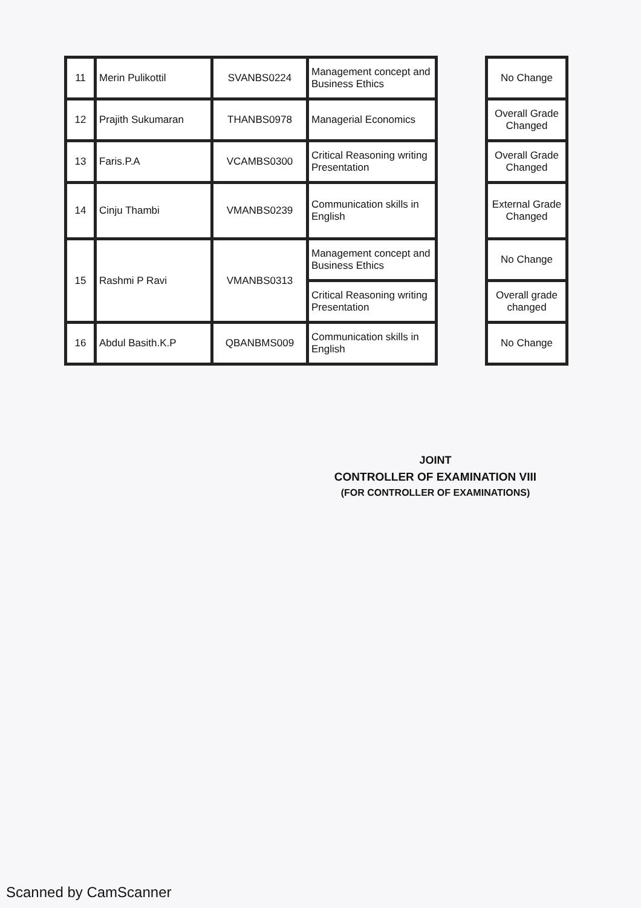| 11 | Merin Pulikottil | SVANBS0224 | Management concept and Business Ethics | | No Change |
| 12 | Prajith Sukumaran | THANBS0978 | Managerial Economics | | Overall Grade Changed |
| 13 | Faris.P.A | VCAMBS0300 | Critical Reasoning writing Presentation | | Overall Grade Changed |
| 14 | Cinju Thambi | VMANBS0239 | Communication skills in English | | External Grade Changed |
| 15 | Rashmi P Ravi | VMANBS0313 | Management concept and Business Ethics | | No Change |
| | | | Critical Reasoning writing Presentation | | Overall grade changed |
| 16 | Abdul Basith.K.P | QBANBMS009 | Communication skills in English | | No Change |
JOINT
CONTROLLER OF EXAMINATION VIII
(FOR CONTROLLER OF EXAMINATIONS)
Scanned by CamScanner